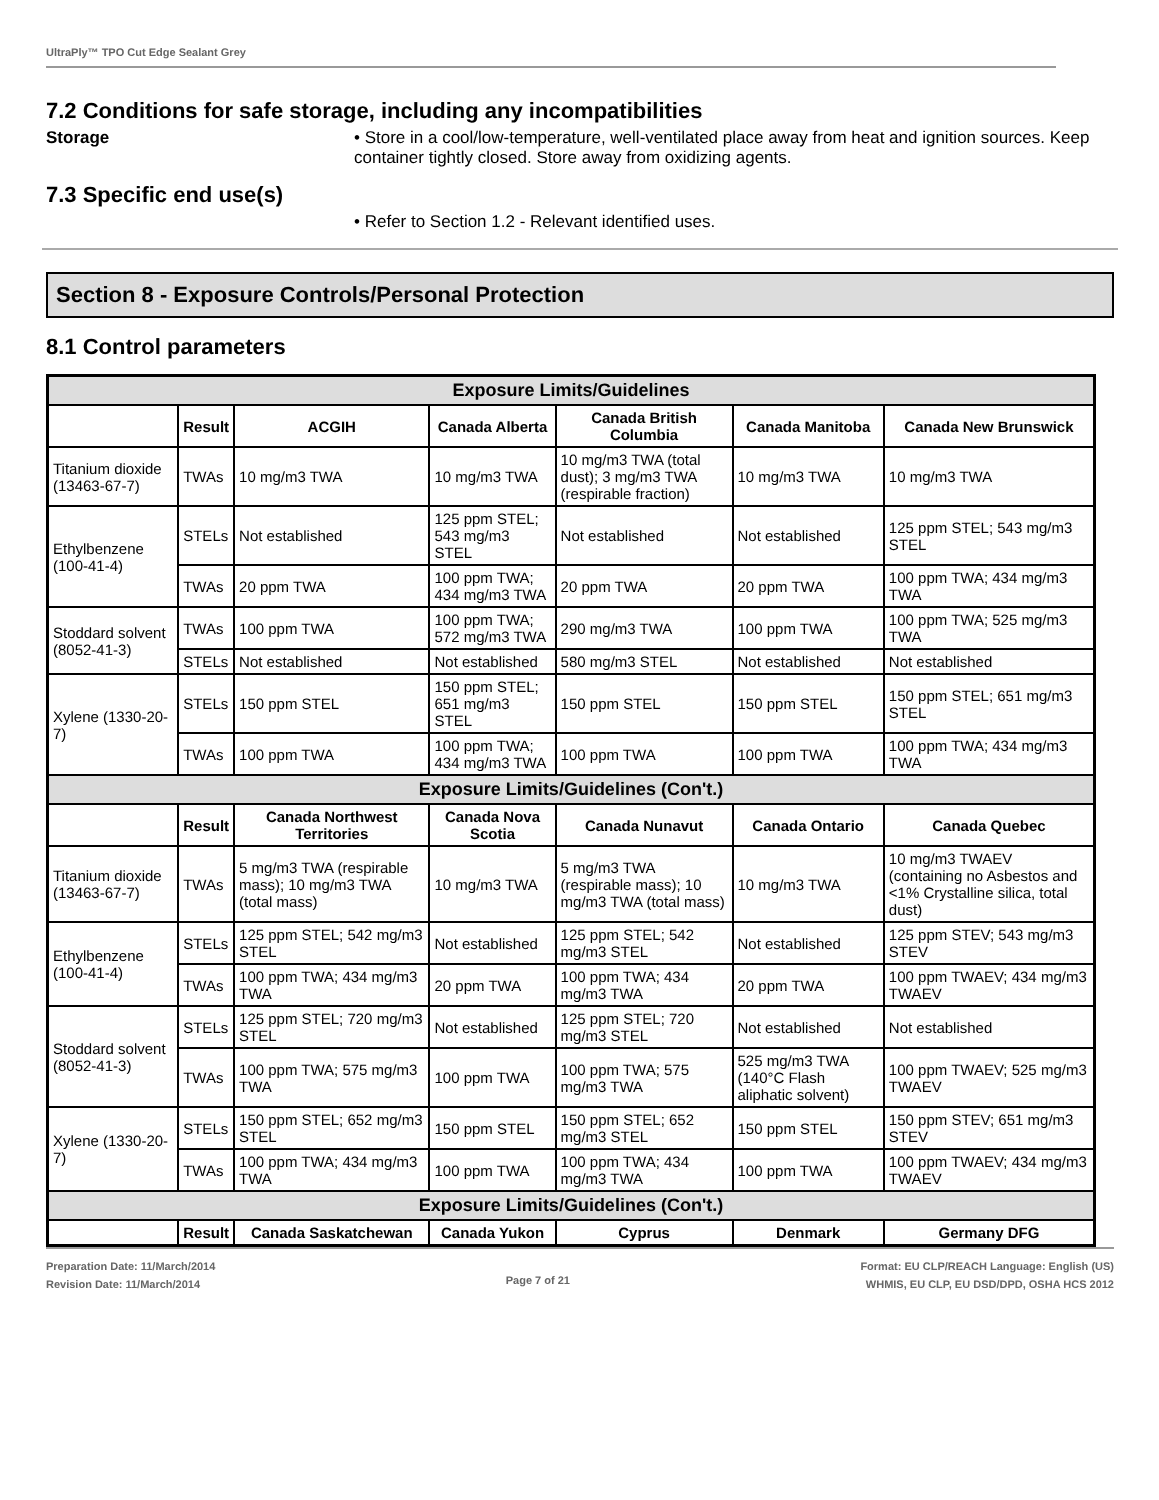UltraPly™ TPO Cut Edge Sealant Grey
7.2 Conditions for safe storage, including any incompatibilities
Storage • Store in a cool/low-temperature, well-ventilated place away from heat and ignition sources. Keep container tightly closed. Store away from oxidizing agents.
7.3 Specific end use(s)
• Refer to Section 1.2 - Relevant identified uses.
Section 8 - Exposure Controls/Personal Protection
8.1 Control parameters
| Exposure Limits/Guidelines | | | | | | |
| | Result | ACGIH | Canada Alberta | Canada British Columbia | Canada Manitoba | Canada New Brunswick |
| Titanium dioxide (13463-67-7) | TWAs | 10 mg/m3 TWA | 10 mg/m3 TWA | 10 mg/m3 TWA (total dust); 3 mg/m3 TWA (respirable fraction) | 10 mg/m3 TWA | 10 mg/m3 TWA |
| Ethylbenzene (100-41-4) | STELs | Not established | 125 ppm STEL; 543 mg/m3 STEL | Not established | Not established | 125 ppm STEL; 543 mg/m3 STEL |
| | TWAs | 20 ppm TWA | 100 ppm TWA; 434 mg/m3 TWA | 20 ppm TWA | 20 ppm TWA | 100 ppm TWA; 434 mg/m3 TWA |
| Stoddard solvent (8052-41-3) | TWAs | 100 ppm TWA | 100 ppm TWA; 572 mg/m3 TWA | 290 mg/m3 TWA | 100 ppm TWA | 100 ppm TWA; 525 mg/m3 TWA |
| | STELs | Not established | Not established | 580 mg/m3 STEL | Not established | Not established |
| Xylene (1330-20-7) | STELs | 150 ppm STEL | 150 ppm STEL; 651 mg/m3 STEL | 150 ppm STEL | 150 ppm STEL | 150 ppm STEL; 651 mg/m3 STEL |
| | TWAs | 100 ppm TWA | 100 ppm TWA; 434 mg/m3 TWA | 100 ppm TWA | 100 ppm TWA | 100 ppm TWA; 434 mg/m3 TWA |
| Exposure Limits/Guidelines (Con't.) | | | | | | |
| | Result | Canada Northwest Territories | Canada Nova Scotia | Canada Nunavut | Canada Ontario | Canada Quebec |
| Titanium dioxide (13463-67-7) | TWAs | 5 mg/m3 TWA (respirable mass); 10 mg/m3 TWA (total mass) | 10 mg/m3 TWA | 5 mg/m3 TWA (respirable mass); 10 mg/m3 TWA (total mass) | 10 mg/m3 TWA | 10 mg/m3 TWAEV (containing no Asbestos and <1% Crystalline silica, total dust) |
| Ethylbenzene (100-41-4) | STELs | 125 ppm STEL; 542 mg/m3 STEL | Not established | 125 ppm STEL; 542 mg/m3 STEL | Not established | 125 ppm STEV; 543 mg/m3 STEV |
| | TWAs | 100 ppm TWA; 434 mg/m3 TWA | 20 ppm TWA | 100 ppm TWA; 434 mg/m3 TWA | 20 ppm TWA | 100 ppm TWAEV; 434 mg/m3 TWAEV |
| Stoddard solvent (8052-41-3) | STELs | 125 ppm STEL; 720 mg/m3 STEL | Not established | 125 ppm STEL; 720 mg/m3 STEL | Not established | Not established |
| | TWAs | 100 ppm TWA; 575 mg/m3 TWA | 100 ppm TWA | 100 ppm TWA; 575 mg/m3 TWA | 525 mg/m3 TWA (140°C Flash aliphatic solvent) | 100 ppm TWAEV; 525 mg/m3 TWAEV |
| Xylene (1330-20-7) | STELs | 150 ppm STEL; 652 mg/m3 STEL | 150 ppm STEL | 150 ppm STEL; 652 mg/m3 STEL | 150 ppm STEL | 150 ppm STEV; 651 mg/m3 STEV |
| | TWAs | 100 ppm TWA; 434 mg/m3 TWA | 100 ppm TWA | 100 ppm TWA; 434 mg/m3 TWA | 100 ppm TWA | 100 ppm TWAEV; 434 mg/m3 TWAEV |
| Exposure Limits/Guidelines (Con't.) | | | | | | |
| | Result | Canada Saskatchewan | Canada Yukon | Cyprus | Denmark | Germany DFG |
Preparation Date: 11/March/2014
Revision Date: 11/March/2014
Page 7 of 21
Format: EU CLP/REACH Language: English (US)
WHMIS, EU CLP, EU DSD/DPD, OSHA HCS 2012